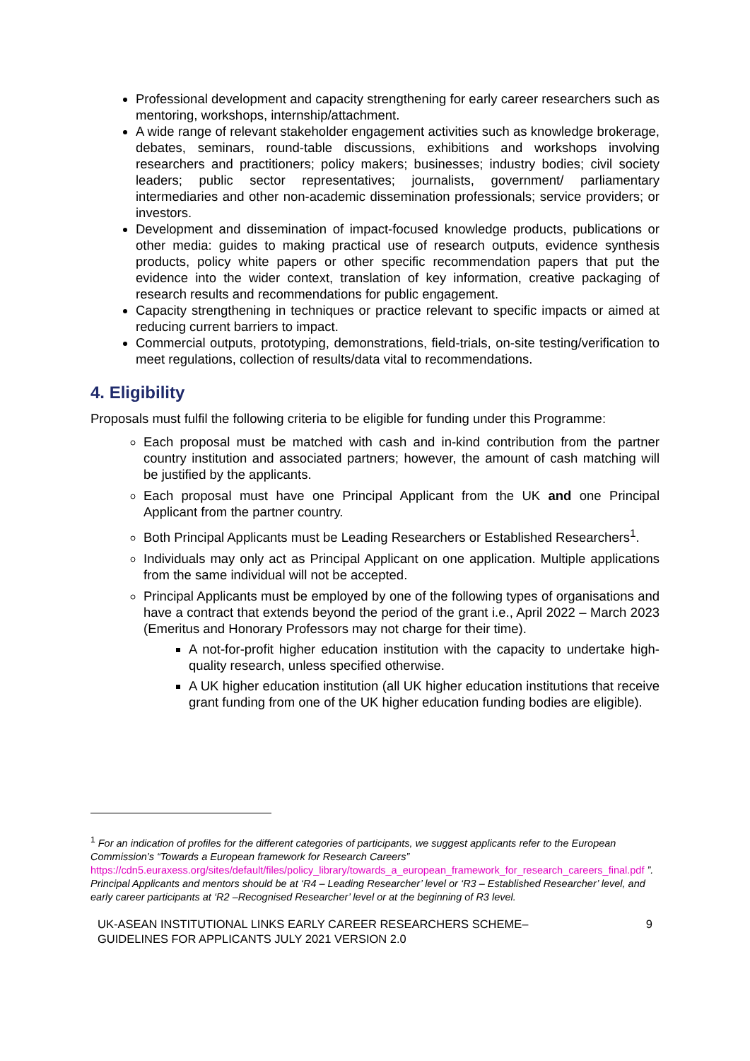Professional development and capacity strengthening for early career researchers such as mentoring, workshops, internship/attachment.
A wide range of relevant stakeholder engagement activities such as knowledge brokerage, debates, seminars, round-table discussions, exhibitions and workshops involving researchers and practitioners; policy makers; businesses; industry bodies; civil society leaders; public sector representatives; journalists, government/ parliamentary intermediaries and other non-academic dissemination professionals; service providers; or investors.
Development and dissemination of impact-focused knowledge products, publications or other media: guides to making practical use of research outputs, evidence synthesis products, policy white papers or other specific recommendation papers that put the evidence into the wider context, translation of key information, creative packaging of research results and recommendations for public engagement.
Capacity strengthening in techniques or practice relevant to specific impacts or aimed at reducing current barriers to impact.
Commercial outputs, prototyping, demonstrations, field-trials, on-site testing/verification to meet regulations, collection of results/data vital to recommendations.
4. Eligibility
Proposals must fulfil the following criteria to be eligible for funding under this Programme:
Each proposal must be matched with cash and in-kind contribution from the partner country institution and associated partners; however, the amount of cash matching will be justified by the applicants.
Each proposal must have one Principal Applicant from the UK and one Principal Applicant from the partner country.
Both Principal Applicants must be Leading Researchers or Established Researchers<sup>1</sup>.
Individuals may only act as Principal Applicant on one application. Multiple applications from the same individual will not be accepted.
Principal Applicants must be employed by one of the following types of organisations and have a contract that extends beyond the period of the grant i.e., April 2022 – March 2023 (Emeritus and Honorary Professors may not charge for their time).
A not-for-profit higher education institution with the capacity to undertake high-quality research, unless specified otherwise.
A UK higher education institution (all UK higher education institutions that receive grant funding from one of the UK higher education funding bodies are eligible).
<sup>1</sup> For an indication of profiles for the different categories of participants, we suggest applicants refer to the European Commission’s “Towards a European framework for Research Careers” https://cdn5.euraxess.org/sites/default/files/policy_library/towards_a_european_framework_for_research_careers_final.pdf ”. Principal Applicants and mentors should be at ‘R4 – Leading Researcher’ level or ‘R3 – Established Researcher’ level, and early career participants at ‘R2 –Recognised Researcher’ level or at the beginning of R3 level.
UK-ASEAN INSTITUTIONAL LINKS EARLY CAREER RESEARCHERS SCHEME–
GUIDELINES FOR APPLICANTS JULY 2021 VERSION 2.0 9